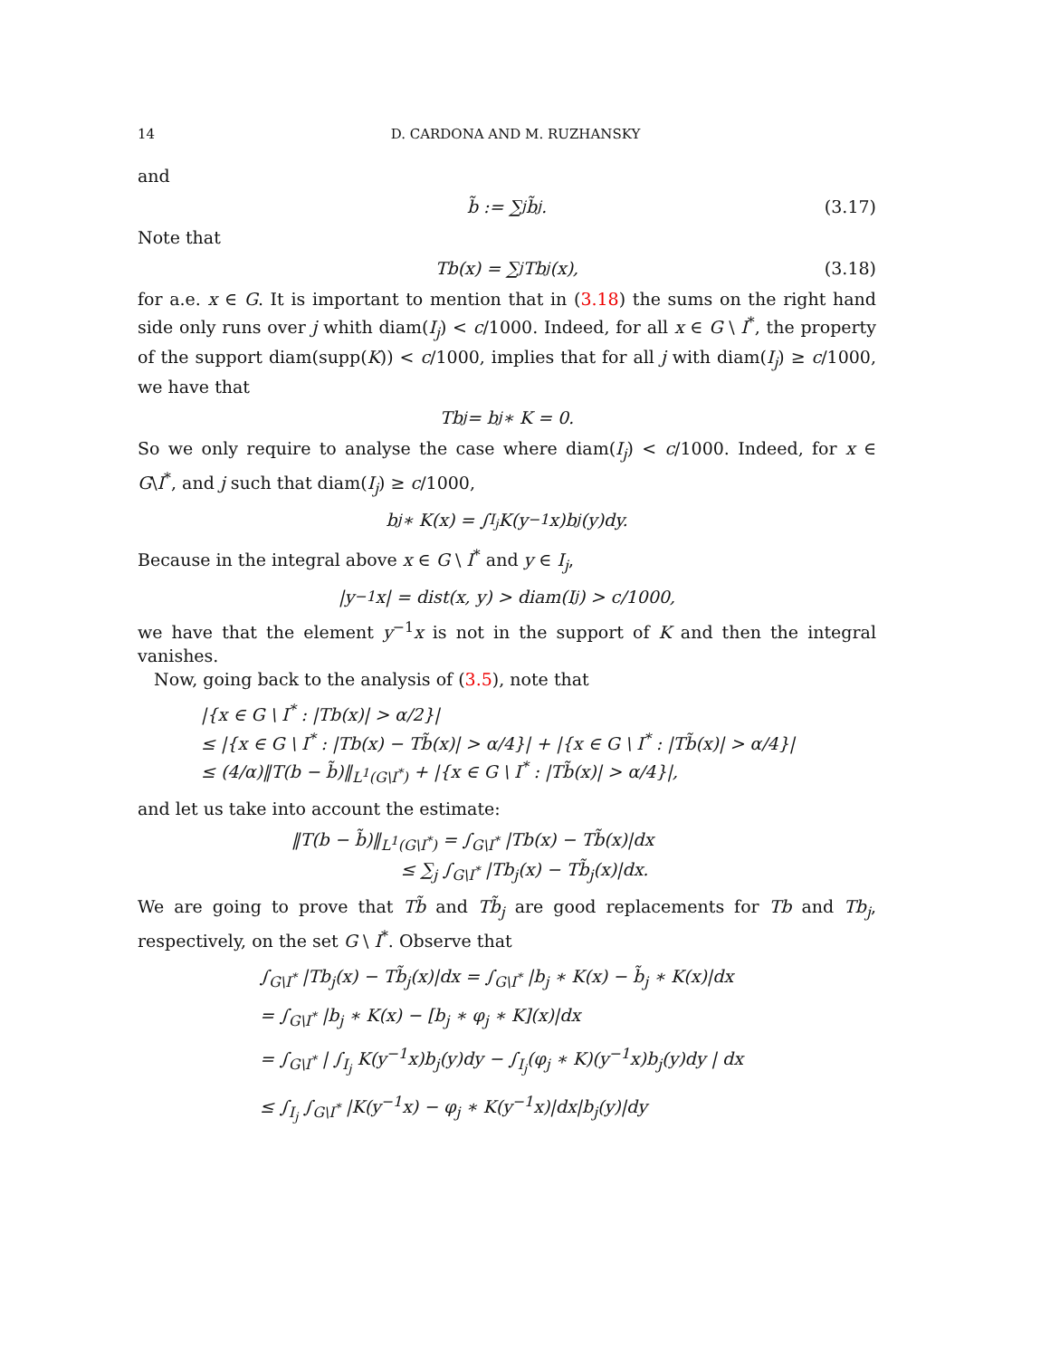14 D. CARDONA AND M. RUZHANSKY
and
b̃ := ∑<sub>j</sub> b̃<sub>j</sub>. (3.17)
Note that
Tb(x) = ∑<sub>j</sub> Tb<sub>j</sub>(x), (3.18)
for a.e. x ∈ G. It is important to mention that in (3.18) the sums on the right hand side only runs over j whith diam(I<sub>j</sub>) < c/1000. Indeed, for all x ∈ G \ I<sup>*</sup>, the property of the support diam(supp(K)) < c/1000, implies that for all j with diam(I<sub>j</sub>) ≥ c/1000, we have that
Tb<sub>j</sub> = b<sub>j</sub> ∗ K = 0.
So we only require to analyse the case where diam(I<sub>j</sub>) < c/1000. Indeed, for x ∈ G\I<sup>*</sup>, and j such that diam(I<sub>j</sub>) ≥ c/1000,
b<sub>j</sub> ∗ K(x) = ∫<sub>I<sub>j</sub></sub> K(y<sup>−1</sup>x)b<sub>j</sub>(y)dy.
Because in the integral above x ∈ G \ I<sup>*</sup> and y ∈ I<sub>j</sub>,
|y<sup>−1</sup>x| = dist(x, y) > diam(I<sub>j</sub>) > c/1000,
we have that the element y<sup>−1</sup>x is not in the support of K and then the integral vanishes.
Now, going back to the analysis of (3.5), note that
|{x ∈ G \ I<sup>*</sup> : |Tb(x)| > α/2}|
≤ |{x ∈ G \ I<sup>*</sup> : |Tb(x) − Tb̃(x)| > α/4}| + |{x ∈ G \ I<sup>*</sup> : |Tb̃(x)| > α/4}|
≤ (4/α)‖T(b − b̃)‖<sub>L<sup>1</sup>(G\I<sup>*</sup>)</sub> + |{x ∈ G \ I<sup>*</sup> : |Tb̃(x)| > α/4}|,
and let us take into account the estimate:
‖T(b − b̃)‖<sub>L<sup>1</sup>(G\I<sup>*</sup>)</sub> = ∫<sub>G\I<sup>*</sup></sub> |Tb(x) − Tb̃(x)|dx
≤ ∑<sub>j</sub> ∫<sub>G\I<sup>*</sup></sub> |Tb<sub>j</sub>(x) − Tb̃<sub>j</sub>(x)|dx.
We are going to prove that Tb̃ and Tb̃<sub>j</sub> are good replacements for Tb and Tb<sub>j</sub>, respectively, on the set G \ I<sup>*</sup>. Observe that
∫<sub>G\I<sup>*</sup></sub> |Tb<sub>j</sub>(x) − Tb̃<sub>j</sub>(x)|dx = ∫<sub>G\I<sup>*</sup></sub> |b<sub>j</sub> ∗ K(x) − b̃<sub>j</sub> ∗ K(x)|dx
= ∫<sub>G\I<sup>*</sup></sub> |b<sub>j</sub> ∗ K(x) − [b<sub>j</sub> ∗ φ<sub>j</sub> ∗ K](x)|dx
= ∫<sub>G\I<sup>*</sup></sub> | ∫<sub>I<sub>j</sub></sub> K(y<sup>−1</sup>x)b<sub>j</sub>(y)dy − ∫<sub>I<sub>j</sub></sub>(φ<sub>j</sub> ∗ K)(y<sup>−1</sup>x)b<sub>j</sub>(y)dy | dx
≤ ∫<sub>I<sub>j</sub></sub> ∫<sub>G\I<sup>*</sup></sub> |K(y<sup>−1</sup>x) − φ<sub>j</sub> ∗ K(y<sup>−1</sup>x)|dx|b<sub>j</sub>(y)|dy